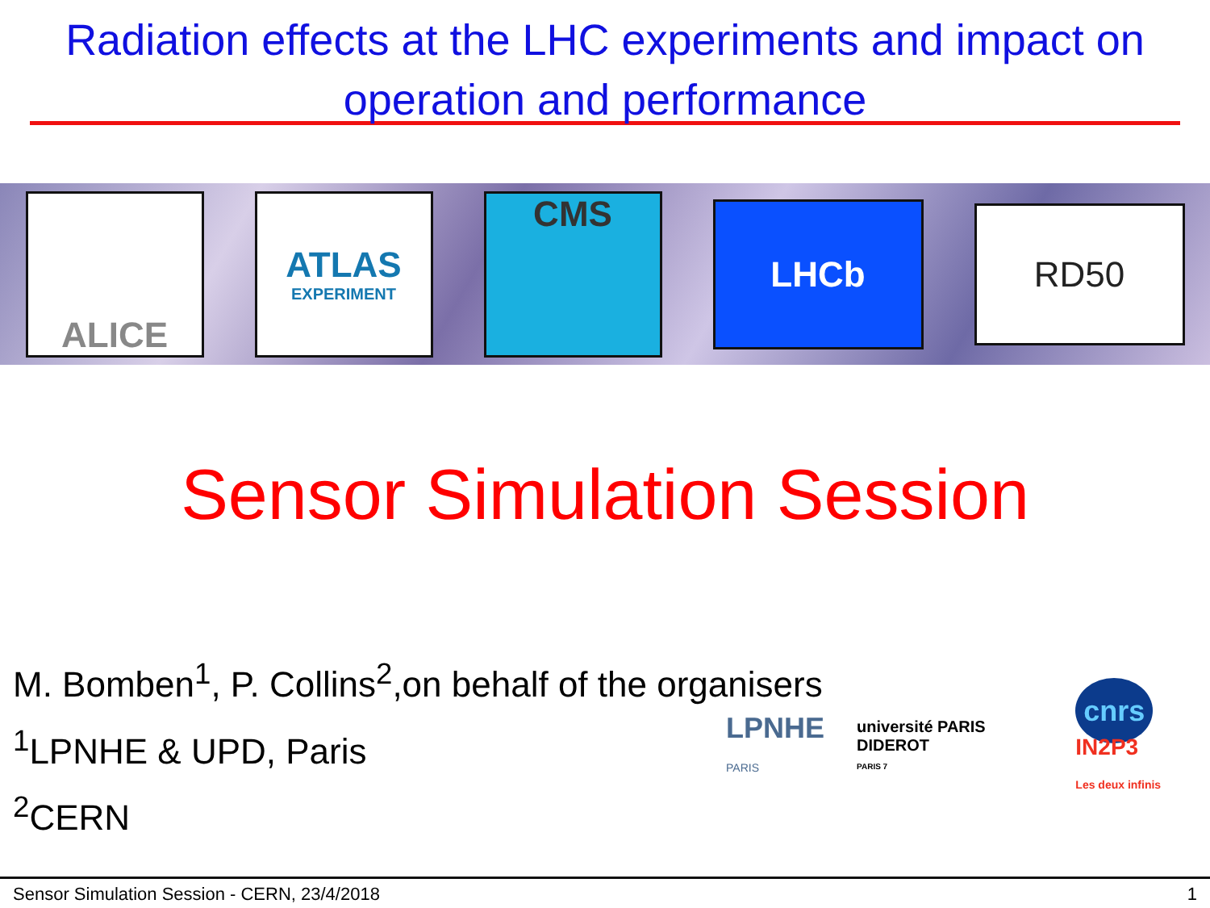Radiation effects at the LHC experiments and impact on operation and performance
ALICE
ATLAS
EXPERIMENT
CMS
LHCb
RD50
Sensor Simulation Session
M. Bomben<sup>1</sup>, P. Collins<sup>2</sup>,on behalf of the organisers
<sup>1</sup> LPNHE & UPD, Paris
<sup>2</sup> CERN
LPNHE
PARIS
université PARIS DIDEROT
PARIS 7
cnrs IN2P3
Les deux infinis
Sensor Simulation Session - CERN, 23/4/2018 1